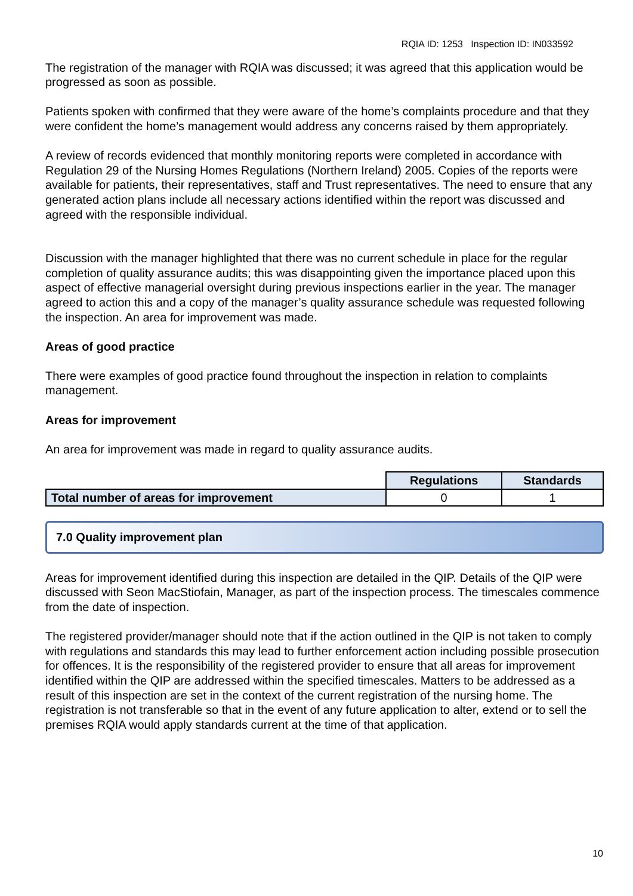RQIA ID: 1253 Inspection ID: IN033592
The registration of the manager with RQIA was discussed; it was agreed that this application would be progressed as soon as possible.
Patients spoken with confirmed that they were aware of the home’s complaints procedure and that they were confident the home’s management would address any concerns raised by them appropriately.
A review of records evidenced that monthly monitoring reports were completed in accordance with Regulation 29 of the Nursing Homes Regulations (Northern Ireland) 2005. Copies of the reports were available for patients, their representatives, staff and Trust representatives. The need to ensure that any generated action plans include all necessary actions identified within the report was discussed and agreed with the responsible individual.
Discussion with the manager highlighted that there was no current schedule in place for the regular completion of quality assurance audits; this was disappointing given the importance placed upon this aspect of effective managerial oversight during previous inspections earlier in the year. The manager agreed to action this and a copy of the manager’s quality assurance schedule was requested following the inspection. An area for improvement was made.
Areas of good practice
There were examples of good practice found throughout the inspection in relation to complaints management.
Areas for improvement
An area for improvement was made in regard to quality assurance audits.
| | Regulations | Standards |
| Total number of areas for improvement | 0 | 1 |
7.0 Quality improvement plan
Areas for improvement identified during this inspection are detailed in the QIP. Details of the QIP were discussed with Seon MacStiofain, Manager, as part of the inspection process. The timescales commence from the date of inspection.
The registered provider/manager should note that if the action outlined in the QIP is not taken to comply with regulations and standards this may lead to further enforcement action including possible prosecution for offences. It is the responsibility of the registered provider to ensure that all areas for improvement identified within the QIP are addressed within the specified timescales. Matters to be addressed as a result of this inspection are set in the context of the current registration of the nursing home. The registration is not transferable so that in the event of any future application to alter, extend or to sell the premises RQIA would apply standards current at the time of that application.
10